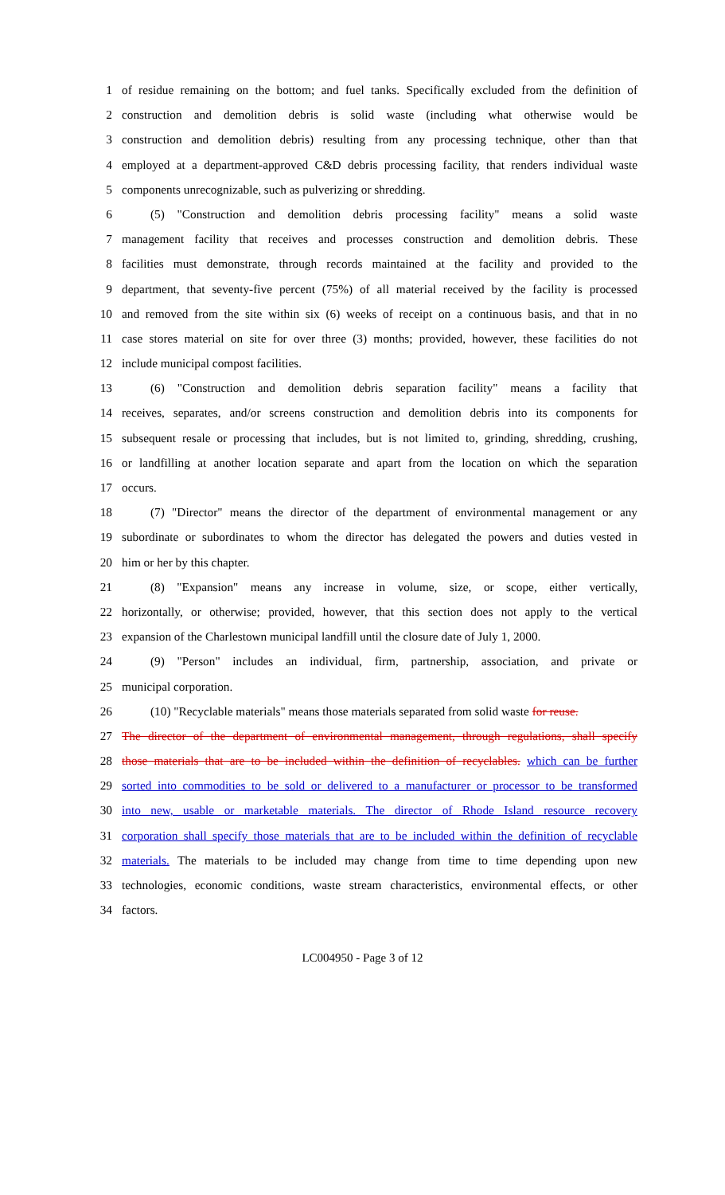1 of residue remaining on the bottom; and fuel tanks. Specifically excluded from the definition of
2 construction and demolition debris is solid waste (including what otherwise would be
3 construction and demolition debris) resulting from any processing technique, other than that
4 employed at a department-approved C&D debris processing facility, that renders individual waste
5 components unrecognizable, such as pulverizing or shredding.
6 (5) "Construction and demolition debris processing facility" means a solid waste
7 management facility that receives and processes construction and demolition debris. These
8 facilities must demonstrate, through records maintained at the facility and provided to the
9 department, that seventy-five percent (75%) of all material received by the facility is processed
10 and removed from the site within six (6) weeks of receipt on a continuous basis, and that in no
11 case stores material on site for over three (3) months; provided, however, these facilities do not
12 include municipal compost facilities.
13 (6) "Construction and demolition debris separation facility" means a facility that
14 receives, separates, and/or screens construction and demolition debris into its components for
15 subsequent resale or processing that includes, but is not limited to, grinding, shredding, crushing,
16 or landfilling at another location separate and apart from the location on which the separation
17 occurs.
18 (7) "Director" means the director of the department of environmental management or any
19 subordinate or subordinates to whom the director has delegated the powers and duties vested in
20 him or her by this chapter.
21 (8) "Expansion" means any increase in volume, size, or scope, either vertically,
22 horizontally, or otherwise; provided, however, that this section does not apply to the vertical
23 expansion of the Charlestown municipal landfill until the closure date of July 1, 2000.
24 (9) "Person" includes an individual, firm, partnership, association, and private or
25 municipal corporation.
26 (10) "Recyclable materials" means those materials separated from solid waste for reuse.
27 The director of the department of environmental management, through regulations, shall specify
28 those materials that are to be included within the definition of recyclables. which can be further
29 sorted into commodities to be sold or delivered to a manufacturer or processor to be transformed
30 into new, usable or marketable materials. The director of Rhode Island resource recovery
31 corporation shall specify those materials that are to be included within the definition of recyclable
32 materials. The materials to be included may change from time to time depending upon new
33 technologies, economic conditions, waste stream characteristics, environmental effects, or other
34 factors.
LC004950 - Page 3 of 12